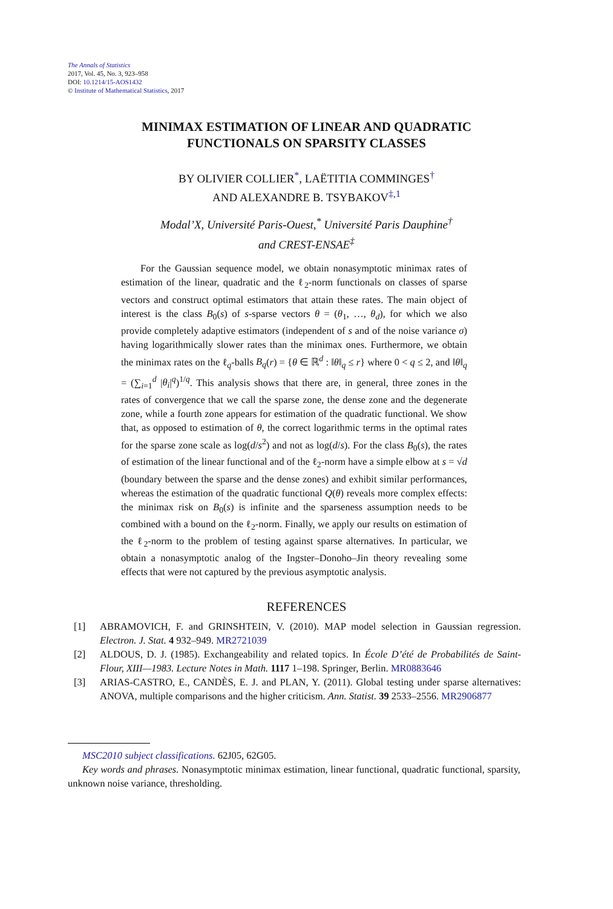The Annals of Statistics
2017, Vol. 45, No. 3, 923–958
DOI: 10.1214/15-AOS1432
© Institute of Mathematical Statistics, 2017
MINIMAX ESTIMATION OF LINEAR AND QUADRATIC
FUNCTIONALS ON SPARSITY CLASSES
BY OLIVIER COLLIER<sup>*</sup>, LAËTITIA COMMINGES<sup>†</sup>
AND ALEXANDRE B. TSYBAKOV<sup>‡,1</sup>
Modal’X, Université Paris-Ouest,<sup>*</sup> Université Paris Dauphine<sup>†</sup>
and CREST-ENSAE<sup>‡</sup>
For the Gaussian sequence model, we obtain nonasymptotic minimax rates of estimation of the linear, quadratic and the ℓ<sub>2</sub>-norm functionals on classes of sparse vectors and construct optimal estimators that attain these rates. The main object of interest is the class B<sub>0</sub>(s) of s-sparse vectors θ = (θ<sub>1</sub>, …, θ<sub>d</sub>), for which we also provide completely adaptive estimators (independent of s and of the noise variance σ) having logarithmically slower rates than the minimax ones. Furthermore, we obtain the minimax rates on the ℓ<sub>q</sub>-balls B<sub>q</sub>(r) = {θ ∈ ℝ<sup>d</sup> : ‖θ‖<sub>q</sub> ≤ r} where 0 < q ≤ 2, and ‖θ‖<sub>q</sub> = (∑<sub>i=1</sub><sup>d</sup> |θ<sub>i</sub>|<sup>q</sup>)<sup>1/q</sup>. This analysis shows that there are, in general, three zones in the rates of convergence that we call the sparse zone, the dense zone and the degenerate zone, while a fourth zone appears for estimation of the quadratic functional. We show that, as opposed to estimation of θ, the correct logarithmic terms in the optimal rates for the sparse zone scale as log(d/s<sup>2</sup>) and not as log(d/s). For the class B<sub>0</sub>(s), the rates of estimation of the linear functional and of the ℓ<sub>2</sub>-norm have a simple elbow at s = √d (boundary between the sparse and the dense zones) and exhibit similar performances, whereas the estimation of the quadratic functional Q(θ) reveals more complex effects: the minimax risk on B<sub>0</sub>(s) is infinite and the sparseness assumption needs to be combined with a bound on the ℓ<sub>2</sub>-norm. Finally, we apply our results on estimation of the ℓ<sub>2</sub>-norm to the problem of testing against sparse alternatives. In particular, we obtain a nonasymptotic analog of the Ingster–Donoho–Jin theory revealing some effects that were not captured by the previous asymptotic analysis.
REFERENCES
[1] ABRAMOVICH, F. and GRINSHTEIN, V. (2010). MAP model selection in Gaussian regression. Electron. J. Stat. 4 932–949. MR2721039
[2] ALDOUS, D. J. (1985). Exchangeability and related topics. In École D’été de Probabilités de Saint-Flour, XIII—1983. Lecture Notes in Math. 1117 1–198. Springer, Berlin. MR0883646
[3] ARIAS-CASTRO, E., CANDÈS, E. J. and PLAN, Y. (2011). Global testing under sparse alternatives: ANOVA, multiple comparisons and the higher criticism. Ann. Statist. 39 2533–2556. MR2906877
MSC2010 subject classifications. 62J05, 62G05.
Key words and phrases. Nonasymptotic minimax estimation, linear functional, quadratic functional, sparsity, unknown noise variance, thresholding.